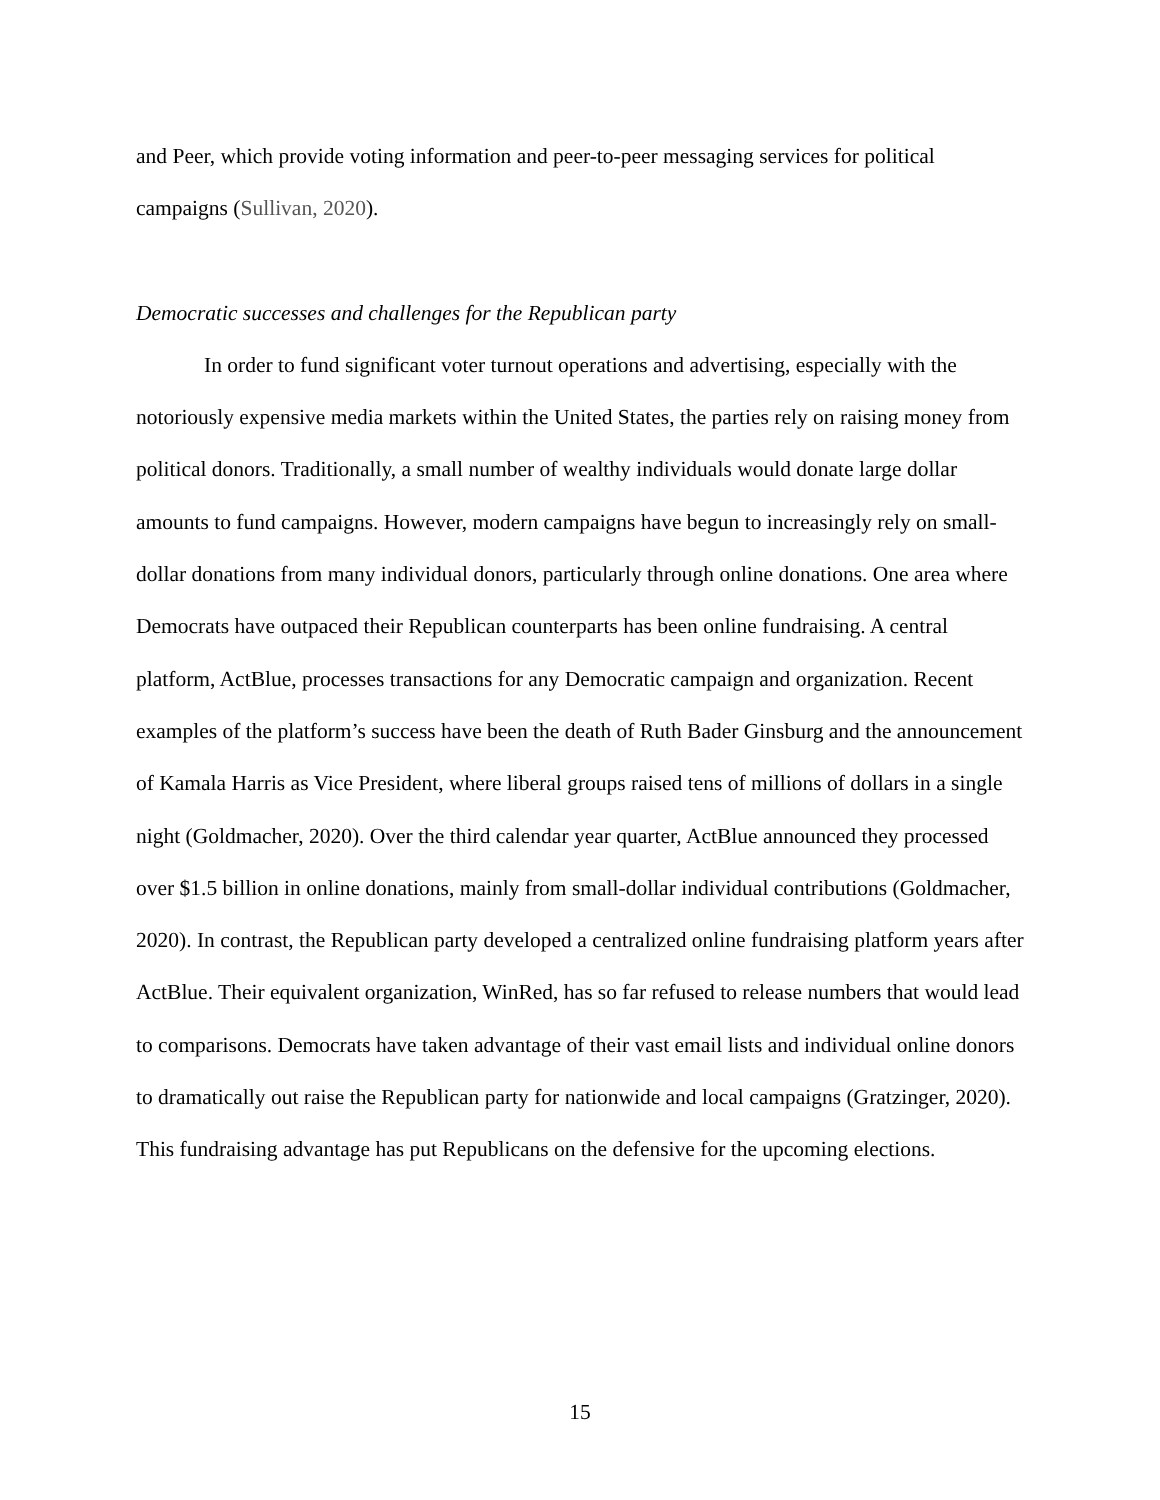and Peer, which provide voting information and peer-to-peer messaging services for political campaigns (Sullivan, 2020).
Democratic successes and challenges for the Republican party
In order to fund significant voter turnout operations and advertising, especially with the notoriously expensive media markets within the United States, the parties rely on raising money from political donors. Traditionally, a small number of wealthy individuals would donate large dollar amounts to fund campaigns. However, modern campaigns have begun to increasingly rely on small-dollar donations from many individual donors, particularly through online donations. One area where Democrats have outpaced their Republican counterparts has been online fundraising. A central platform, ActBlue, processes transactions for any Democratic campaign and organization. Recent examples of the platform’s success have been the death of Ruth Bader Ginsburg and the announcement of Kamala Harris as Vice President, where liberal groups raised tens of millions of dollars in a single night (Goldmacher, 2020). Over the third calendar year quarter, ActBlue announced they processed over $1.5 billion in online donations, mainly from small-dollar individual contributions (Goldmacher, 2020). In contrast, the Republican party developed a centralized online fundraising platform years after ActBlue. Their equivalent organization, WinRed, has so far refused to release numbers that would lead to comparisons. Democrats have taken advantage of their vast email lists and individual online donors to dramatically out raise the Republican party for nationwide and local campaigns (Gratzinger, 2020). This fundraising advantage has put Republicans on the defensive for the upcoming elections.
15